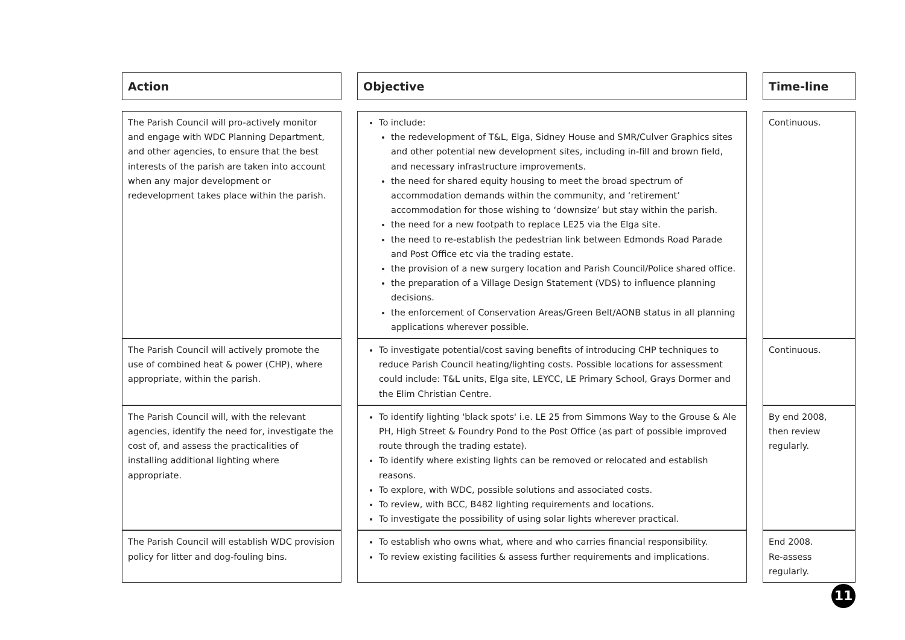| Action | | Objective | | Time-line |
| The Parish Council will pro-actively monitor and engage with WDC Planning Department, and other agencies, to ensure that the best interests of the parish are taken into account when any major development or redevelopment takes place within the parish. | | To include: the redevelopment of T&L, Elga, Sidney House and SMR/Culver Graphics sites and other potential new development sites, including in-fill and brown field, and necessary infrastructure improvements. the need for shared equity housing to meet the broad spectrum of accommodation demands within the community, and ‘retirement’ accommodation for those wishing to ‘downsize’ but stay within the parish. the need for a new footpath to replace LE25 via the Elga site. the need to re-establish the pedestrian link between Edmonds Road Parade and Post Office etc via the trading estate. the provision of a new surgery location and Parish Council/Police shared office. the preparation of a Village Design Statement (VDS) to influence planning decisions. the enforcement of Conservation Areas/Green Belt/AONB status in all planning applications wherever possible. | | Continuous. |
| The Parish Council will actively promote the use of combined heat & power (CHP), where appropriate, within the parish. | | To investigate potential/cost saving benefits of introducing CHP techniques to reduce Parish Council heating/lighting costs. Possible locations for assessment could include: T&L units, Elga site, LEYCC, LE Primary School, Grays Dormer and the Elim Christian Centre. | | Continuous. |
| The Parish Council will, with the relevant agencies, identify the need for, investigate the cost of, and assess the practicalities of installing additional lighting where appropriate. | | To identify lighting 'black spots' i.e. LE 25 from Simmons Way to the Grouse & Ale PH, High Street & Foundry Pond to the Post Office (as part of possible improved route through the trading estate). To identify where existing lights can be removed or relocated and establish reasons. To explore, with WDC, possible solutions and associated costs. To review, with BCC, B482 lighting requirements and locations. To investigate the possibility of using solar lights wherever practical. | | By end 2008, then review regularly. |
| The Parish Council will establish WDC provision policy for litter and dog-fouling bins. | | To establish who owns what, where and who carries financial responsibility. To review existing facilities & assess further requirements and implications. | | End 2008. Re-assess regularly. |
11